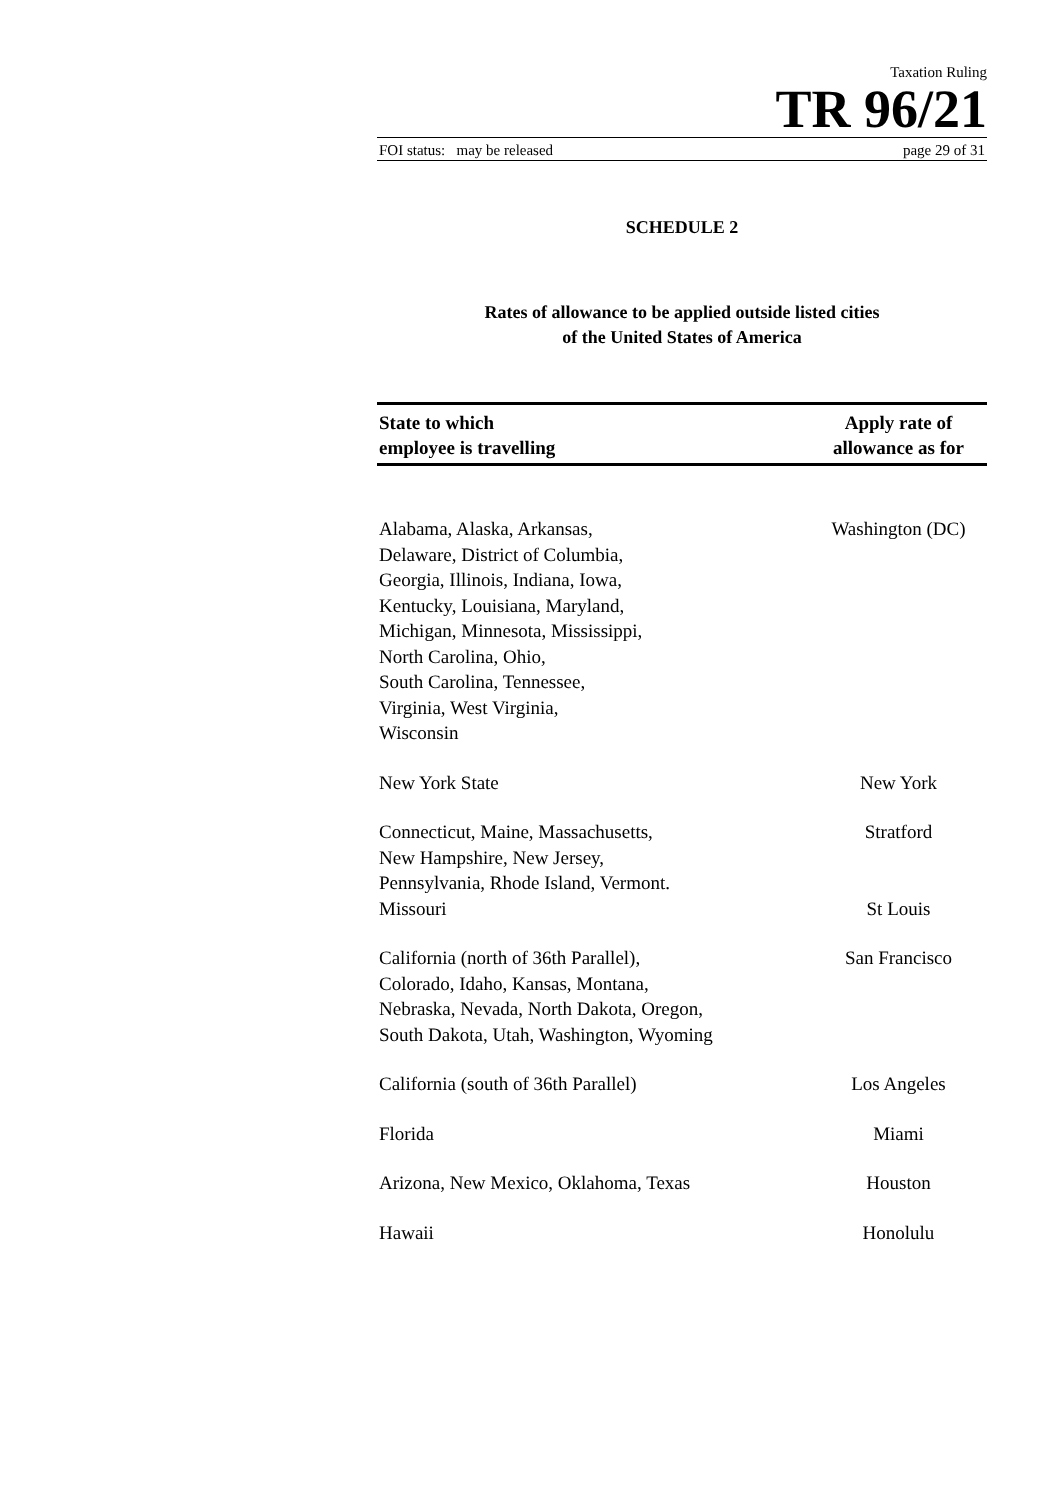Taxation Ruling
TR 96/21
FOI status: may be released page 29 of 31
SCHEDULE 2
Rates of allowance to be applied outside listed cities
of the United States of America
| State to which employee is travelling | Apply rate of allowance as for |
| --- | --- |
| Alabama, Alaska, Arkansas, Delaware, District of Columbia, Georgia, Illinois, Indiana, Iowa, Kentucky, Louisiana, Maryland, Michigan, Minnesota, Mississippi, North Carolina, Ohio, South Carolina, Tennessee, Virginia, West Virginia, Wisconsin | Washington (DC) |
| New York State | New York |
| Connecticut, Maine, Massachusetts, New Hampshire, New Jersey, Pennsylvania, Rhode Island, Vermont. | Stratford |
| Missouri | St Louis |
| California (north of 36th Parallel), Colorado, Idaho, Kansas, Montana, Nebraska, Nevada, North Dakota, Oregon, South Dakota, Utah, Washington, Wyoming | San Francisco |
| California (south of 36th Parallel) | Los Angeles |
| Florida | Miami |
| Arizona, New Mexico, Oklahoma, Texas | Houston |
| Hawaii | Honolulu |